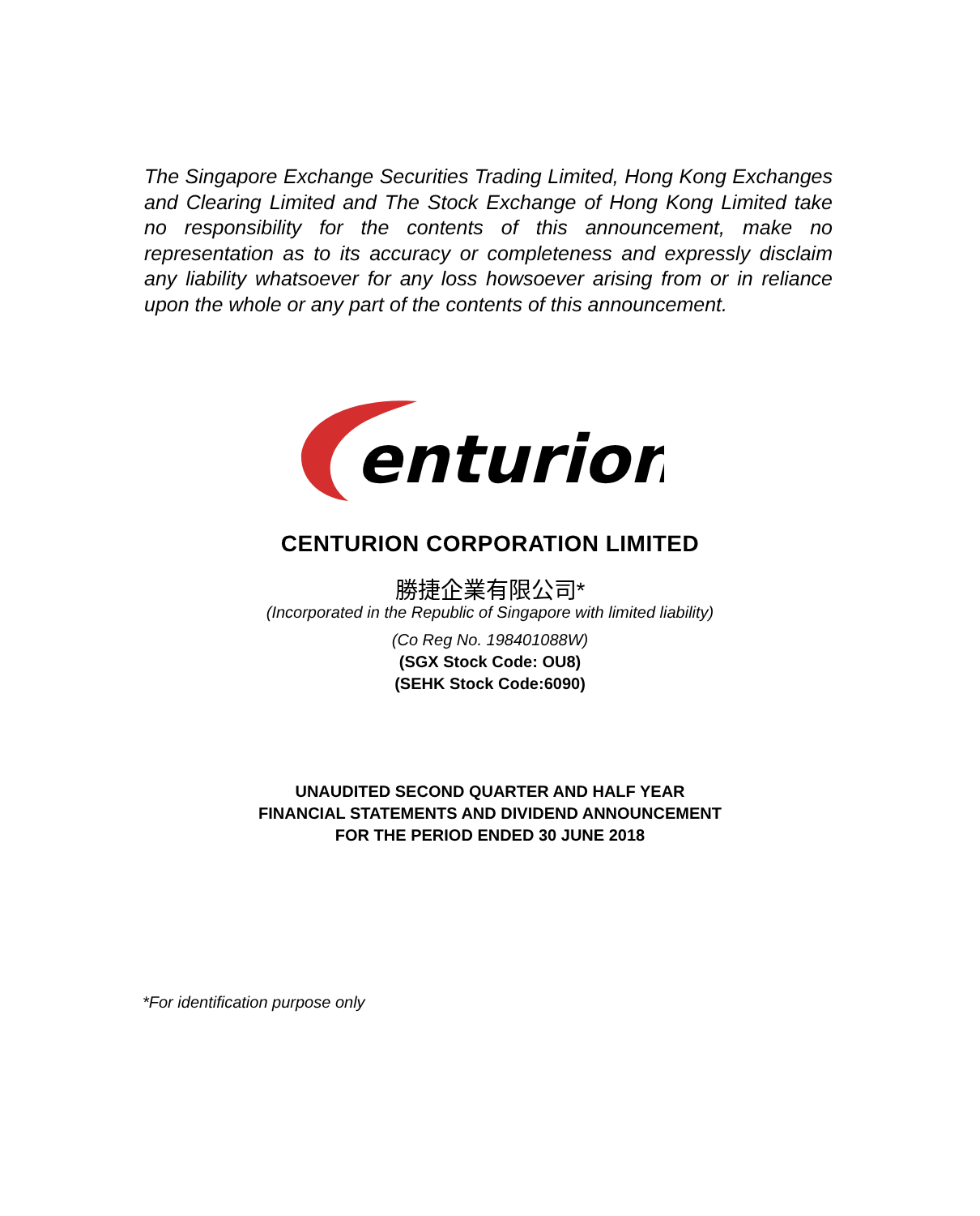The Singapore Exchange Securities Trading Limited, Hong Kong Exchanges and Clearing Limited and The Stock Exchange of Hong Kong Limited take no responsibility for the contents of this announcement, make no representation as to its accuracy or completeness and expressly disclaim any liability whatsoever for any loss howsoever arising from or in reliance upon the whole or any part of the contents of this announcement.
enturion
CENTURION CORPORATION LIMITED
勝捷企業有限公司*
(Incorporated in the Republic of Singapore with limited liability)
(Co Reg No. 198401088W)
(SGX Stock Code: OU8)
(SEHK Stock Code:6090)
UNAUDITED SECOND QUARTER AND HALF YEAR
FINANCIAL STATEMENTS AND DIVIDEND ANNOUNCEMENT
FOR THE PERIOD ENDED 30 JUNE 2018
*For identification purpose only